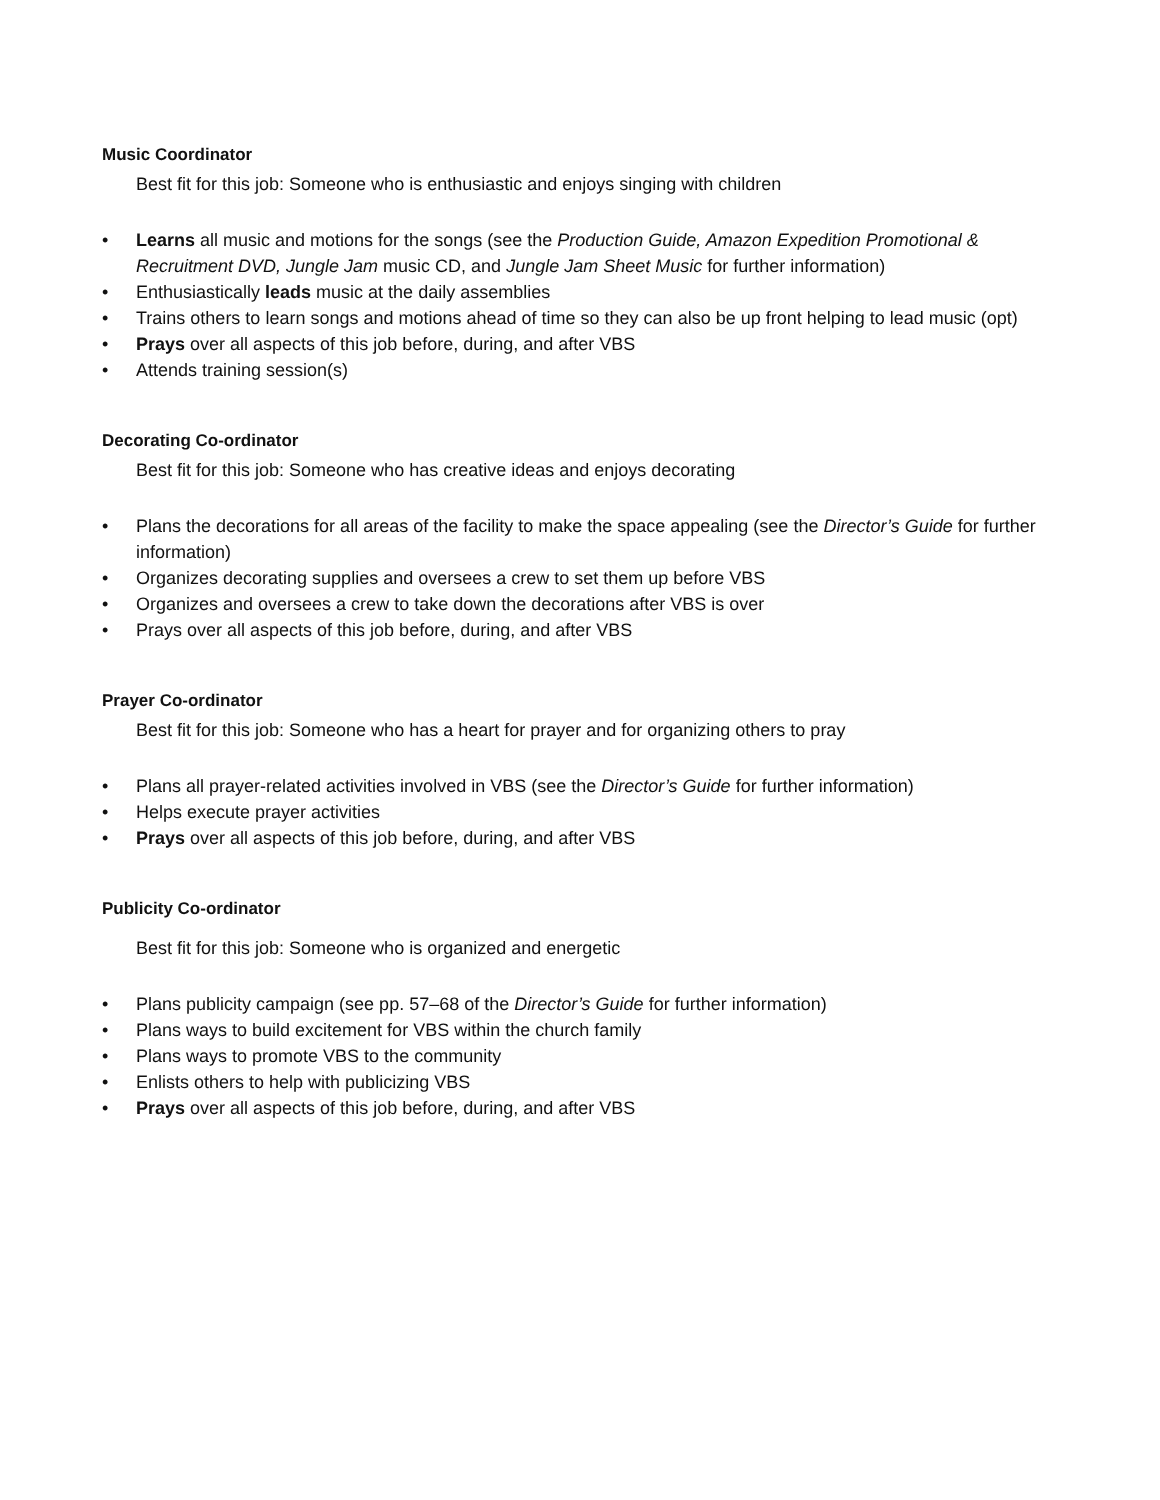Music Coordinator
Best fit for this job: Someone who is enthusiastic and enjoys singing with children
• Learns all music and motions for the songs (see the Production Guide, Amazon Expedition Promotional & Recruitment DVD, Jungle Jam music CD, and Jungle Jam Sheet Music for further information)
• Enthusiastically leads music at the daily assemblies
• Trains others to learn songs and motions ahead of time so they can also be up front helping to lead music (opt)
• Prays over all aspects of this job before, during, and after VBS
• Attends training session(s)
Decorating Co-ordinator
Best fit for this job: Someone who has creative ideas and enjoys decorating
• Plans the decorations for all areas of the facility to make the space appealing (see the Director’s Guide for further information)
• Organizes decorating supplies and oversees a crew to set them up before VBS
• Organizes and oversees a crew to take down the decorations after VBS is over
• Prays over all aspects of this job before, during, and after VBS
Prayer Co-ordinator
Best fit for this job: Someone who has a heart for prayer and for organizing others to pray
• Plans all prayer-related activities involved in VBS (see the Director’s Guide for further information)
• Helps execute prayer activities
• Prays over all aspects of this job before, during, and after VBS
Publicity Co-ordinator
Best fit for this job: Someone who is organized and energetic
• Plans publicity campaign (see pp. 57–68 of the Director’s Guide for further information)
• Plans ways to build excitement for VBS within the church family
• Plans ways to promote VBS to the community
• Enlists others to help with publicizing VBS
• Prays over all aspects of this job before, during, and after VBS